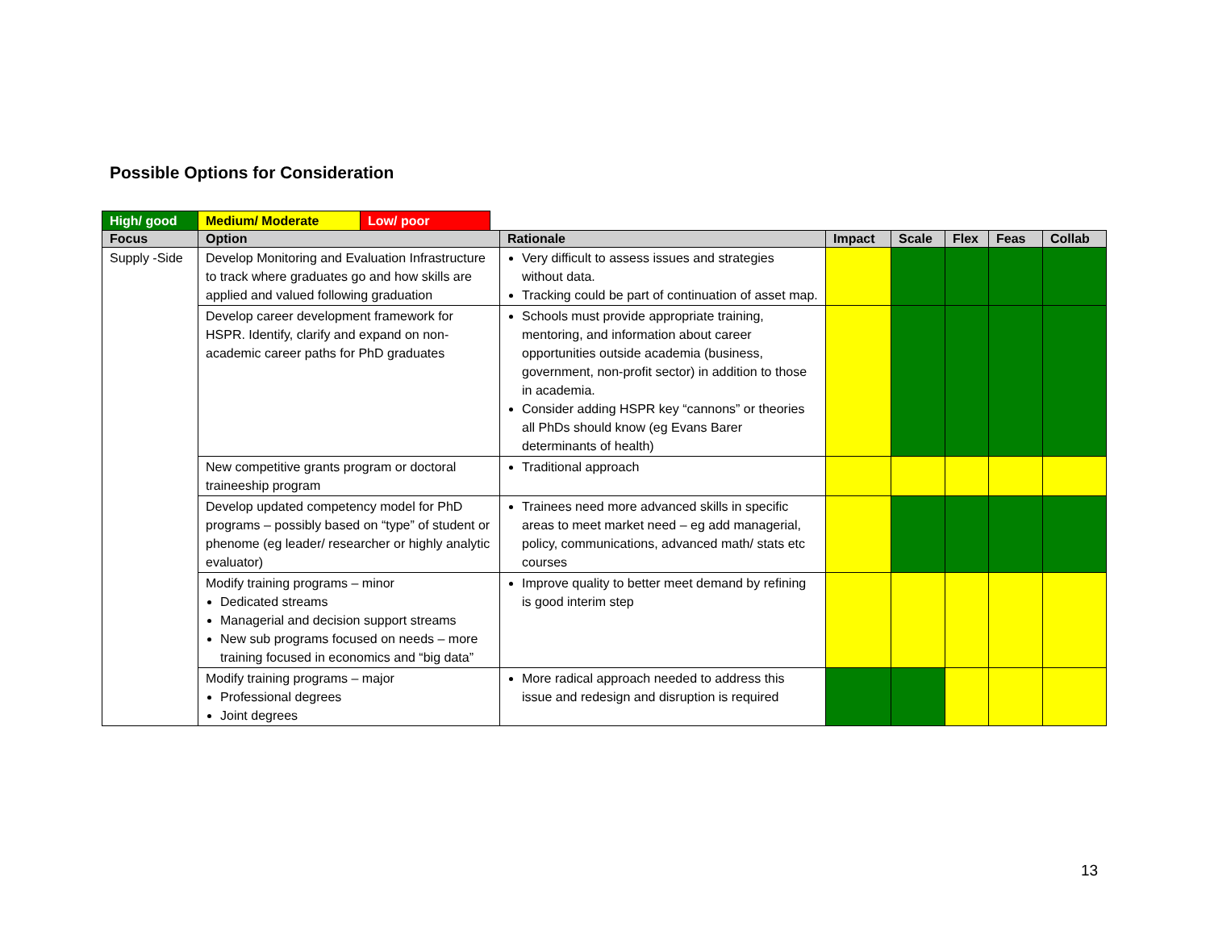Possible Options for Consideration
| High/ good | Medium/ Moderate | Low/ poor |
| Focus | Option | Rationale | Impact | Scale | Flex | Feas | Collab |
| --- | --- | --- | --- | --- | --- | --- | --- |
| Supply -Side | Develop Monitoring and Evaluation Infrastructure to track where graduates go and how skills are applied and valued following graduation | Very difficult to assess issues and strategies without data. Tracking could be part of continuation of asset map. | | | | | |
| | Develop career development framework for HSPR. Identify, clarify and expand on non-academic career paths for PhD graduates | Schools must provide appropriate training, mentoring, and information about career opportunities outside academia (business, government, non-profit sector) in addition to those in academia. Consider adding HSPR key “cannons” or theories all PhDs should know (eg Evans Barer determinants of health) | | | | | |
| | New competitive grants program or doctoral traineeship program | Traditional approach | | | | | |
| | Develop updated competency model for PhD programs – possibly based on “type” of student or phenome (eg leader/ researcher or highly analytic evaluator) | Trainees need more advanced skills in specific areas to meet market need – eg add managerial, policy, communications, advanced math/ stats etc courses | | | | | |
| | Modify training programs – minor Dedicated streams Managerial and decision support streams New sub programs focused on needs – more training focused in economics and “big data” | Improve quality to better meet demand by refining is good interim step | | | | | |
| | Modify training programs – major Professional degrees Joint degrees | More radical approach needed to address this issue and redesign and disruption is required | | | | | |
13